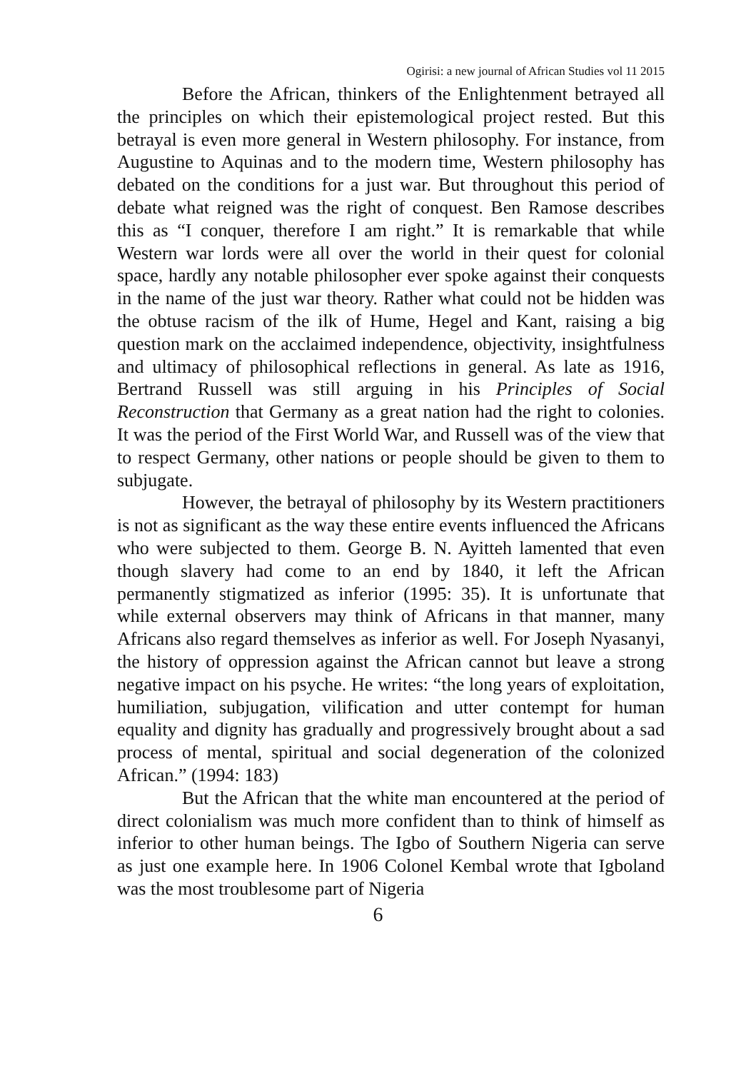Ogirisi: a new journal of African Studies vol 11 2015
Before the African, thinkers of the Enlightenment betrayed all the principles on which their epistemological project rested. But this betrayal is even more general in Western philosophy. For instance, from Augustine to Aquinas and to the modern time, Western philosophy has debated on the conditions for a just war. But throughout this period of debate what reigned was the right of conquest. Ben Ramose describes this as “I conquer, therefore I am right.” It is remarkable that while Western war lords were all over the world in their quest for colonial space, hardly any notable philosopher ever spoke against their conquests in the name of the just war theory. Rather what could not be hidden was the obtuse racism of the ilk of Hume, Hegel and Kant, raising a big question mark on the acclaimed independence, objectivity, insightfulness and ultimacy of philosophical reflections in general. As late as 1916, Bertrand Russell was still arguing in his Principles of Social Reconstruction that Germany as a great nation had the right to colonies. It was the period of the First World War, and Russell was of the view that to respect Germany, other nations or people should be given to them to subjugate.
However, the betrayal of philosophy by its Western practitioners is not as significant as the way these entire events influenced the Africans who were subjected to them. George B. N. Ayitteh lamented that even though slavery had come to an end by 1840, it left the African permanently stigmatized as inferior (1995: 35). It is unfortunate that while external observers may think of Africans in that manner, many Africans also regard themselves as inferior as well. For Joseph Nyasanyi, the history of oppression against the African cannot but leave a strong negative impact on his psyche. He writes: “the long years of exploitation, humiliation, subjugation, vilification and utter contempt for human equality and dignity has gradually and progressively brought about a sad process of mental, spiritual and social degeneration of the colonized African.” (1994: 183)
But the African that the white man encountered at the period of direct colonialism was much more confident than to think of himself as inferior to other human beings. The Igbo of Southern Nigeria can serve as just one example here. In 1906 Colonel Kembal wrote that Igboland was the most troublesome part of Nigeria
6